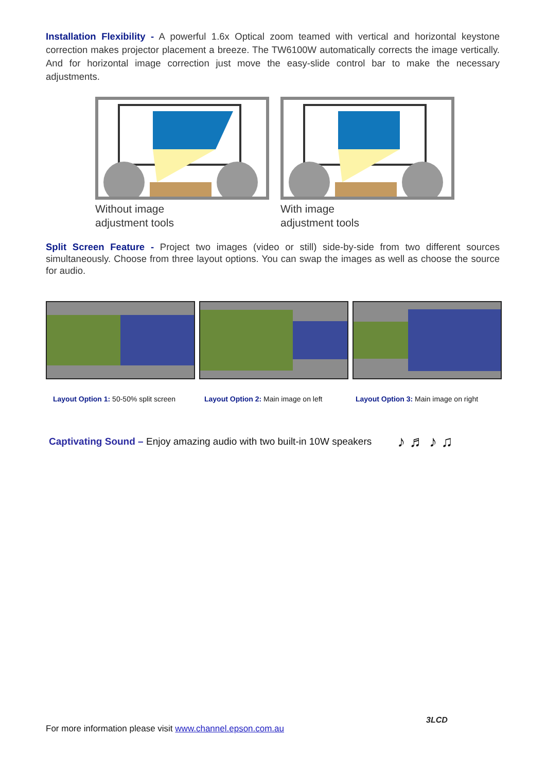Installation Flexibility - A powerful 1.6x Optical zoom teamed with vertical and horizontal keystone correction makes projector placement a breeze. The TW6100W automatically corrects the image vertically. And for horizontal image correction just move the easy-slide control bar to make the necessary adjustments.
Without image
adjustment tools
With image
adjustment tools
Split Screen Feature - Project two images (video or still) side-by-side from two different sources simultaneously. Choose from three layout options. You can swap the images as well as choose the source for audio.
Layout Option 1: 50-50% split screen
Layout Option 2: Main image on left
Layout Option 3: Main image on right
Captivating Sound – Enjoy amazing audio with two built-in 10W speakers ♪ ♬ ♪ ♫
For more information please visit www.channel.epson.com.au
3LCD